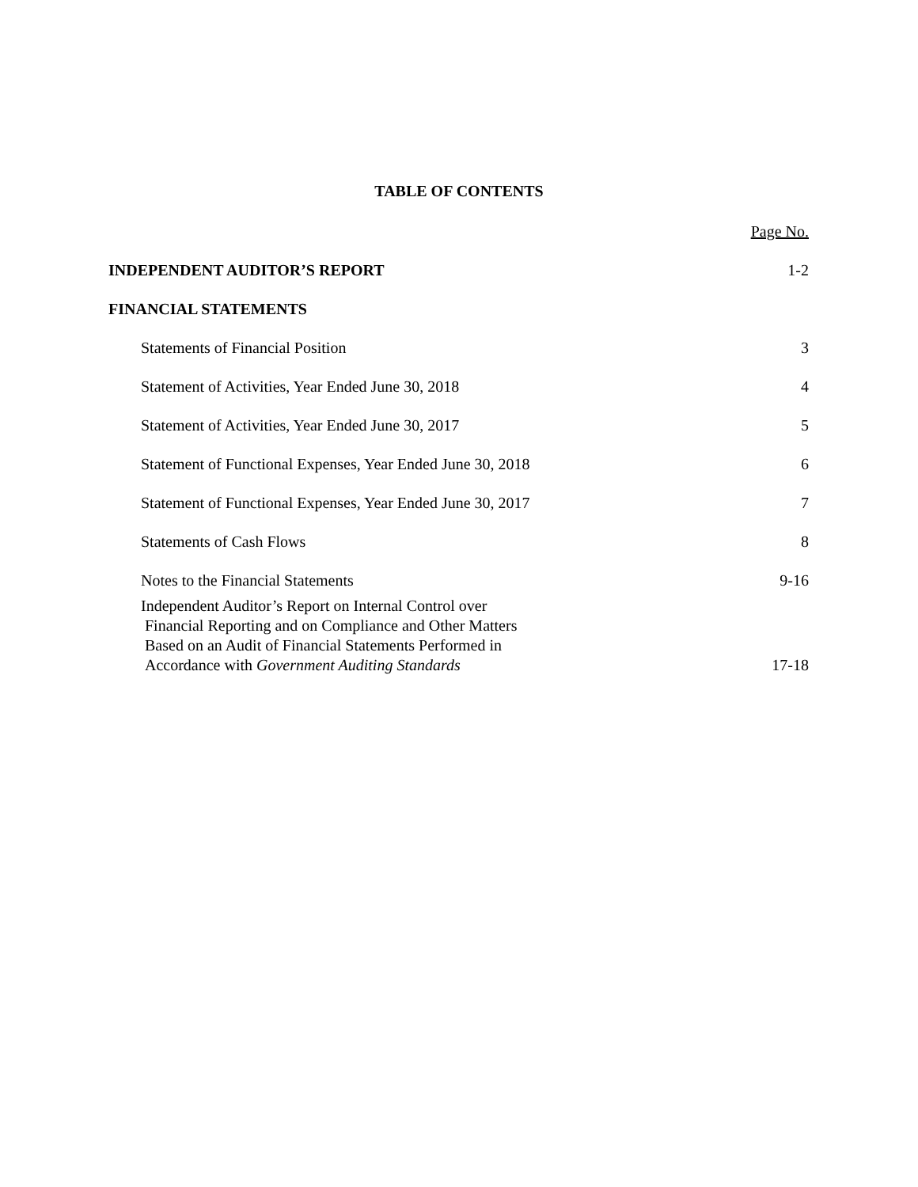TABLE OF CONTENTS
Page No.
INDEPENDENT AUDITOR’S REPORT 1-2
FINANCIAL STATEMENTS
Statements of Financial Position 3
Statement of Activities, Year Ended June 30, 2018 4
Statement of Activities, Year Ended June 30, 2017 5
Statement of Functional Expenses, Year Ended June 30, 2018 6
Statement of Functional Expenses, Year Ended June 30, 2017 7
Statements of Cash Flows 8
Notes to the Financial Statements 9-16
Independent Auditor’s Report on Internal Control over
Financial Reporting and on Compliance and Other Matters
Based on an Audit of Financial Statements Performed in
Accordance with Government Auditing Standards 17-18